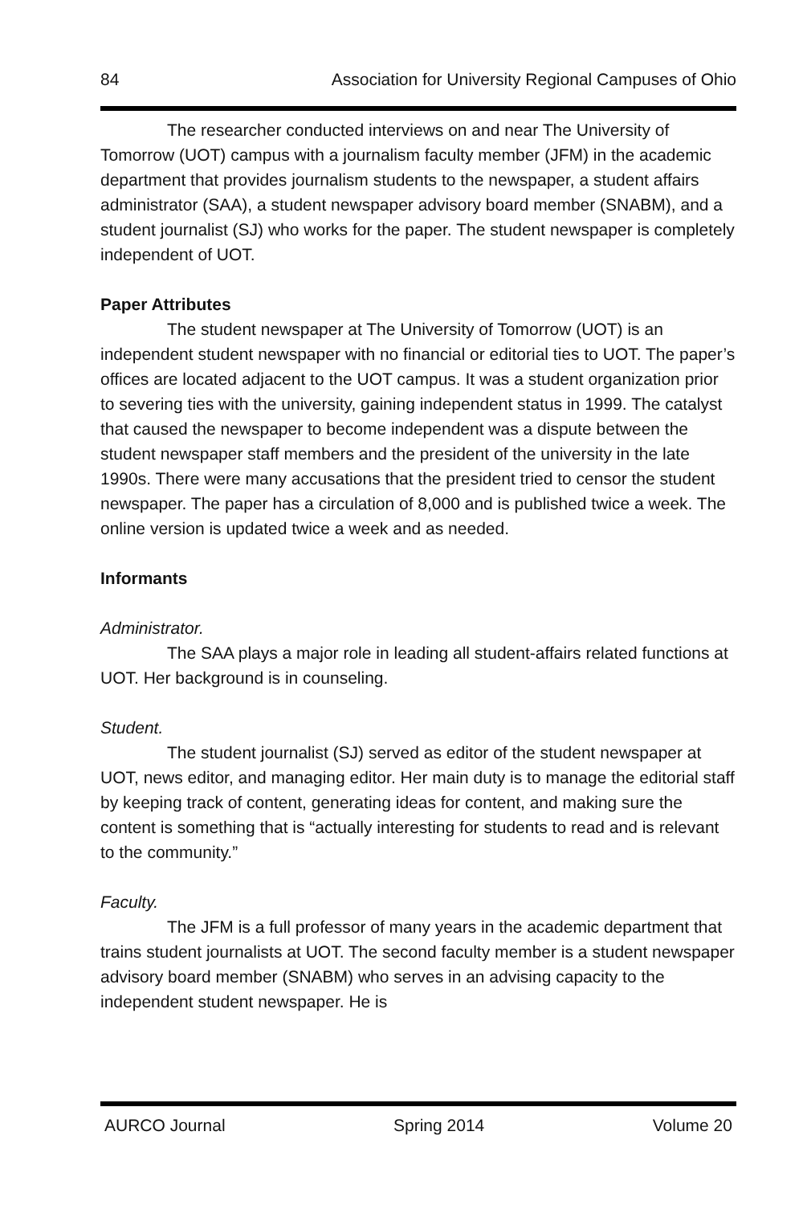84 Association for University Regional Campuses of Ohio
The researcher conducted interviews on and near The University of Tomorrow (UOT) campus with a journalism faculty member (JFM) in the academic department that provides journalism students to the newspaper, a student affairs administrator (SAA), a student newspaper advisory board member (SNABM), and a student journalist (SJ) who works for the paper. The student newspaper is completely independent of UOT.
Paper Attributes
The student newspaper at The University of Tomorrow (UOT) is an independent student newspaper with no financial or editorial ties to UOT. The paper’s offices are located adjacent to the UOT campus. It was a student organization prior to severing ties with the university, gaining independent status in 1999. The catalyst that caused the newspaper to become independent was a dispute between the student newspaper staff members and the president of the university in the late 1990s. There were many accusations that the president tried to censor the student newspaper. The paper has a circulation of 8,000 and is published twice a week. The online version is updated twice a week and as needed.
Informants
Administrator.
The SAA plays a major role in leading all student-affairs related functions at UOT. Her background is in counseling.
Student.
The student journalist (SJ) served as editor of the student newspaper at UOT, news editor, and managing editor. Her main duty is to manage the editorial staff by keeping track of content, generating ideas for content, and making sure the content is something that is “actually interesting for students to read and is relevant to the community.”
Faculty.
The JFM is a full professor of many years in the academic department that trains student journalists at UOT. The second faculty member is a student newspaper advisory board member (SNABM) who serves in an advising capacity to the independent student newspaper. He is
AURCO Journal Spring 2014 Volume 20